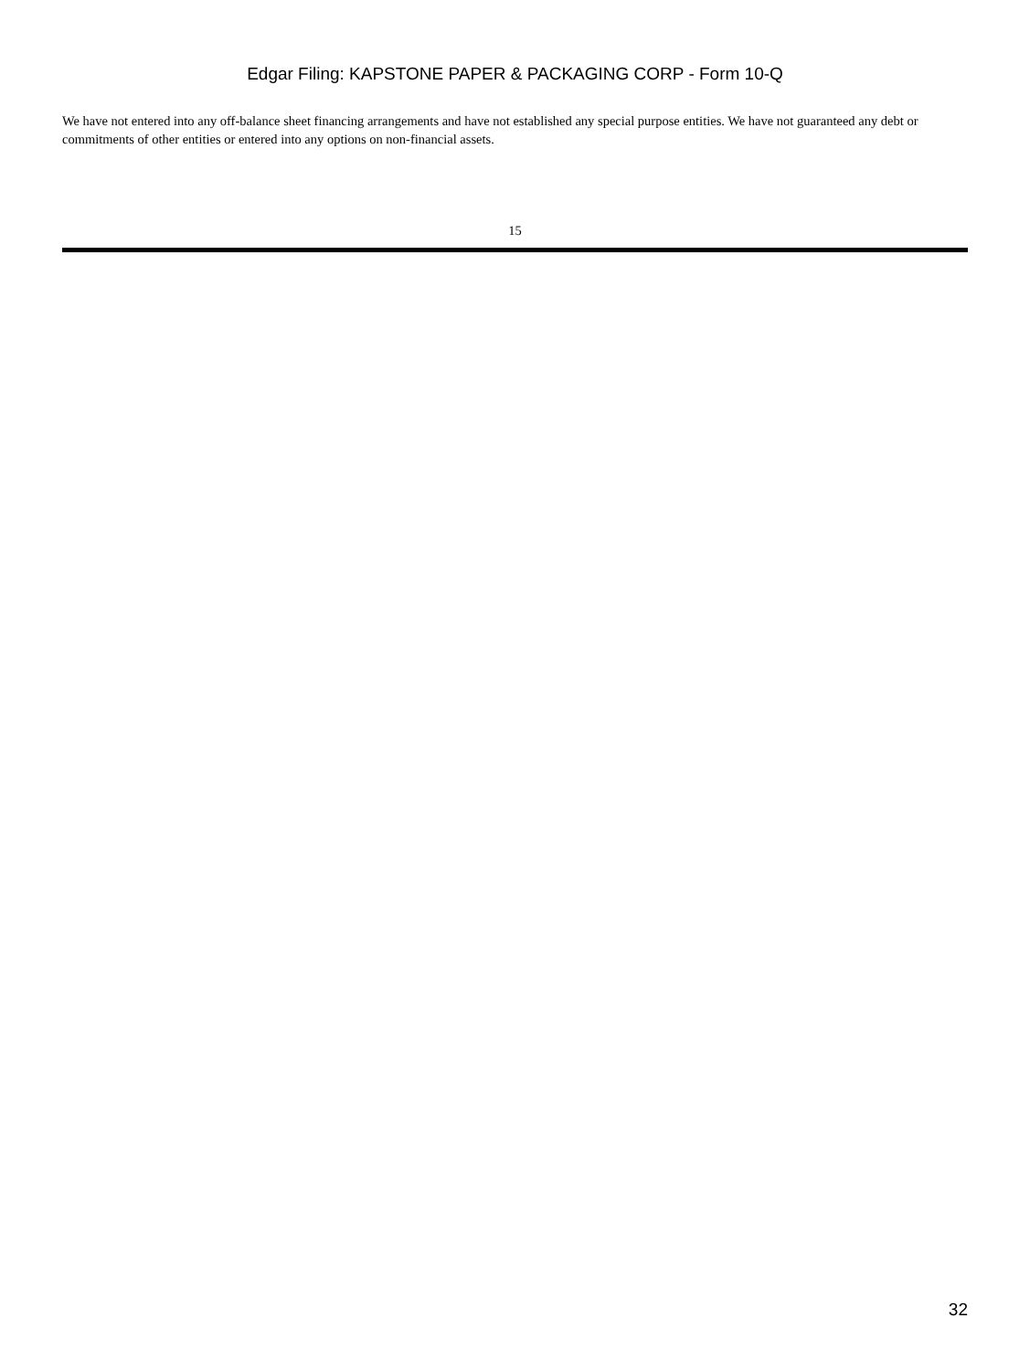Edgar Filing: KAPSTONE PAPER & PACKAGING CORP - Form 10-Q
We have not entered into any off-balance sheet financing arrangements and have not established any special purpose entities. We have not guaranteed any debt or commitments of other entities or entered into any options on non-financial assets.
15
32